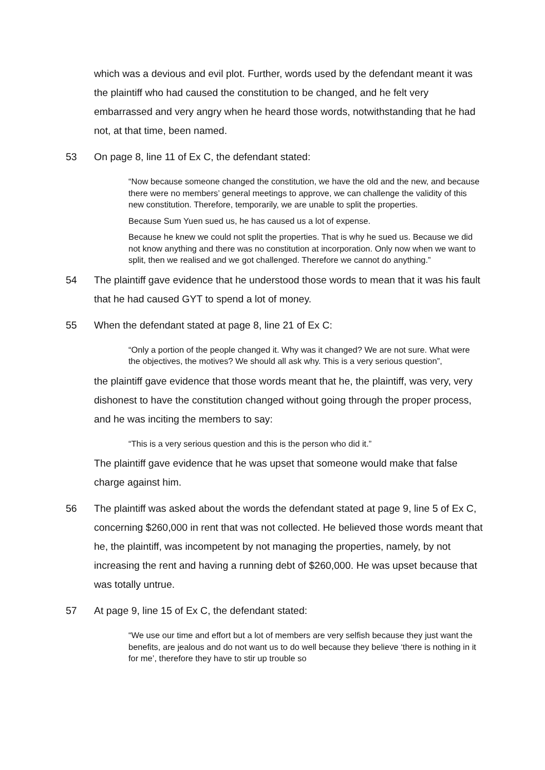which was a devious and evil plot. Further, words used by the defendant meant it was the plaintiff who had caused the constitution to be changed, and he felt very embarrassed and very angry when he heard those words, notwithstanding that he had not, at that time, been named.
53 On page 8, line 11 of Ex C, the defendant stated:
“Now because someone changed the constitution, we have the old and the new, and because there were no members’ general meetings to approve, we can challenge the validity of this new constitution. Therefore, temporarily, we are unable to split the properties.
Because Sum Yuen sued us, he has caused us a lot of expense.
Because he knew we could not split the properties. That is why he sued us. Because we did not know anything and there was no constitution at incorporation. Only now when we want to split, then we realised and we got challenged. Therefore we cannot do anything.”
54 The plaintiff gave evidence that he understood those words to mean that it was his fault that he had caused GYT to spend a lot of money.
55 When the defendant stated at page 8, line 21 of Ex C:
“Only a portion of the people changed it. Why was it changed? We are not sure. What were the objectives, the motives? We should all ask why. This is a very serious question”,
the plaintiff gave evidence that those words meant that he, the plaintiff, was very, very dishonest to have the constitution changed without going through the proper process, and he was inciting the members to say:
“This is a very serious question and this is the person who did it.”
The plaintiff gave evidence that he was upset that someone would make that false charge against him.
56 The plaintiff was asked about the words the defendant stated at page 9, line 5 of Ex C, concerning $260,000 in rent that was not collected. He believed those words meant that he, the plaintiff, was incompetent by not managing the properties, namely, by not increasing the rent and having a running debt of $260,000. He was upset because that was totally untrue.
57 At page 9, line 15 of Ex C, the defendant stated:
“We use our time and effort but a lot of members are very selfish because they just want the benefits, are jealous and do not want us to do well because they believe ‘there is nothing in it for me’, therefore they have to stir up trouble so